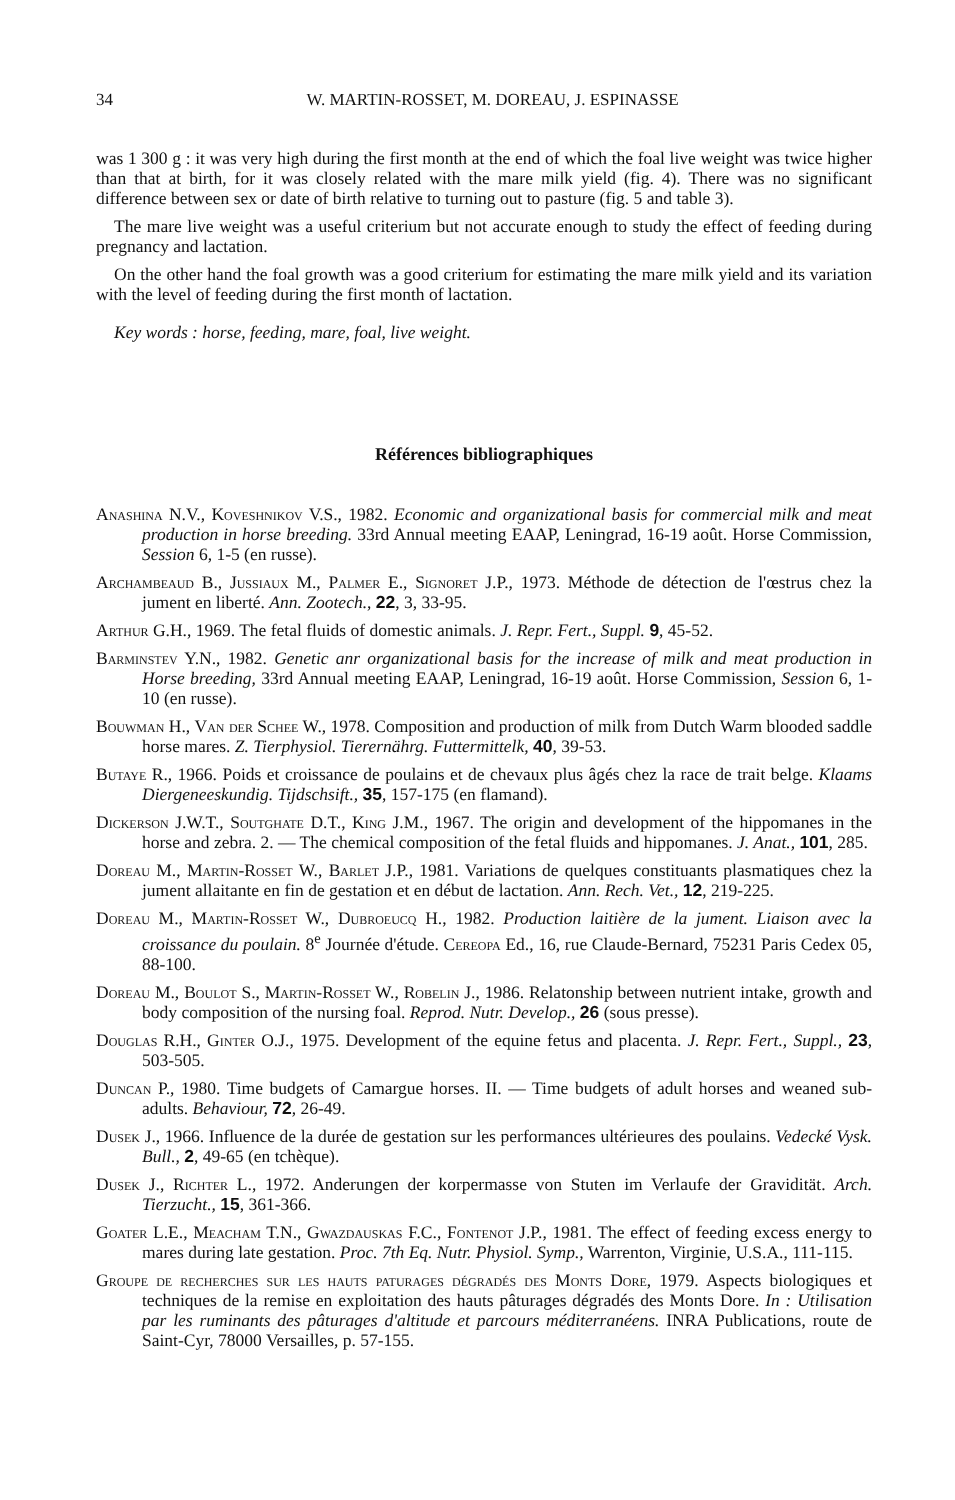34 W. MARTIN-ROSSET, M. DOREAU, J. ESPINASSE
was 1 300 g : it was very high during the first month at the end of which the foal live weight was twice higher than that at birth, for it was closely related with the mare milk yield (fig. 4). There was no significant difference between sex or date of birth relative to turning out to pasture (fig. 5 and table 3).
The mare live weight was a useful criterium but not accurate enough to study the effect of feeding during pregnancy and lactation.
On the other hand the foal growth was a good criterium for estimating the mare milk yield and its variation with the level of feeding during the first month of lactation.
Key words : horse, feeding, mare, foal, live weight.
Références bibliographiques
Anashina N.V., Koveshnikov V.S., 1982. Economic and organizational basis for commercial milk and meat production in horse breeding. 33rd Annual meeting EAAP, Leningrad, 16-19 août. Horse Commission, Session 6, 1-5 (en russe).
Archambeaud B., Jussiaux M., Palmer E., Signoret J.P., 1973. Méthode de détection de l'œstrus chez la jument en liberté. Ann. Zootech., 22, 3, 33-95.
Arthur G.H., 1969. The fetal fluids of domestic animals. J. Repr. Fert., Suppl. 9, 45-52.
Barminstev Y.N., 1982. Genetic anr organizational basis for the increase of milk and meat production in Horse breeding, 33rd Annual meeting EAAP, Leningrad, 16-19 août. Horse Commission, Session 6, 1-10 (en russe).
Bouwman H., Van der Schee W., 1978. Composition and production of milk from Dutch Warm blooded saddle horse mares. Z. Tierphysiol. Tierernährg. Futtermittelk, 40, 39-53.
Butaye R., 1966. Poids et croissance de poulains et de chevaux plus âgés chez la race de trait belge. Klaams Diergeneeskundig. Tijdschsift., 35, 157-175 (en flamand).
Dickerson J.W.T., Soutghate D.T., King J.M., 1967. The origin and development of the hippomanes in the horse and zebra. 2. — The chemical composition of the fetal fluids and hippomanes. J. Anat., 101, 285.
Doreau M., Martin-Rosset W., Barlet J.P., 1981. Variations de quelques constituants plasmatiques chez la jument allaitante en fin de gestation et en début de lactation. Ann. Rech. Vet., 12, 219-225.
Doreau M., Martin-Rosset W., Dubroeucq H., 1982. Production laitière de la jument. Liaison avec la croissance du poulain. 8<sup>e</sup> Journée d'étude. Cereopa Ed., 16, rue Claude-Bernard, 75231 Paris Cedex 05, 88-100.
Doreau M., Boulot S., Martin-Rosset W., Robelin J., 1986. Relatonship between nutrient intake, growth and body composition of the nursing foal. Reprod. Nutr. Develop., 26 (sous presse).
Douglas R.H., Ginter O.J., 1975. Development of the equine fetus and placenta. J. Repr. Fert., Suppl., 23, 503-505.
Duncan P., 1980. Time budgets of Camargue horses. II. — Time budgets of adult horses and weaned sub-adults. Behaviour, 72, 26-49.
Dusek J., 1966. Influence de la durée de gestation sur les performances ultérieures des poulains. Vedecké Vysk. Bull., 2, 49-65 (en tchèque).
Dusek J., Richter L., 1972. Anderungen der korpermasse von Stuten im Verlaufe der Gravidität. Arch. Tierzucht., 15, 361-366.
Goater L.E., Meacham T.N., Gwazdauskas F.C., Fontenot J.P., 1981. The effect of feeding excess energy to mares during late gestation. Proc. 7th Eq. Nutr. Physiol. Symp., Warrenton, Virginie, U.S.A., 111-115.
Groupe de recherches sur les hauts paturages dégradés des Monts Dore, 1979. Aspects biologiques et techniques de la remise en exploitation des hauts pâturages dégradés des Monts Dore. In : Utilisation par les ruminants des pâturages d'altitude et parcours méditerranéens. INRA Publications, route de Saint-Cyr, 78000 Versailles, p. 57-155.